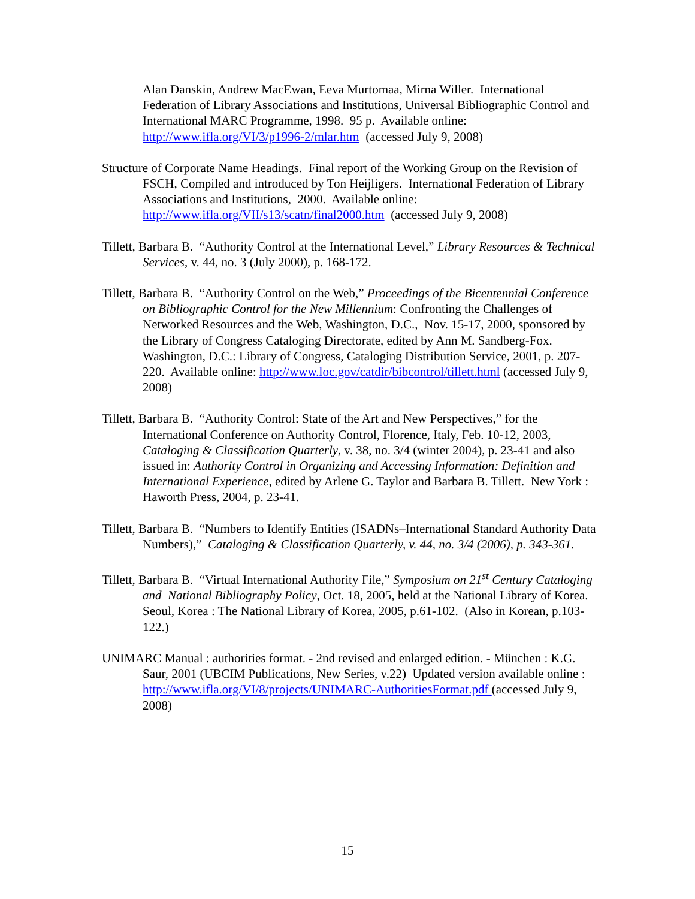Alan Danskin, Andrew MacEwan, Eeva Murtomaa, Mirna Willer. International Federation of Library Associations and Institutions, Universal Bibliographic Control and International MARC Programme, 1998. 95 p. Available online: http://www.ifla.org/VI/3/p1996-2/mlar.htm (accessed July 9, 2008)
Structure of Corporate Name Headings. Final report of the Working Group on the Revision of FSCH, Compiled and introduced by Ton Heijligers. International Federation of Library Associations and Institutions, 2000. Available online: http://www.ifla.org/VII/s13/scatn/final2000.htm (accessed July 9, 2008)
Tillett, Barbara B. “Authority Control at the International Level,” Library Resources & Technical Services, v. 44, no. 3 (July 2000), p. 168-172.
Tillett, Barbara B. “Authority Control on the Web,” Proceedings of the Bicentennial Conference on Bibliographic Control for the New Millennium: Confronting the Challenges of Networked Resources and the Web, Washington, D.C., Nov. 15-17, 2000, sponsored by the Library of Congress Cataloging Directorate, edited by Ann M. Sandberg-Fox. Washington, D.C.: Library of Congress, Cataloging Distribution Service, 2001, p. 207-220. Available online: http://www.loc.gov/catdir/bibcontrol/tillett.html (accessed July 9, 2008)
Tillett, Barbara B. “Authority Control: State of the Art and New Perspectives,” for the International Conference on Authority Control, Florence, Italy, Feb. 10-12, 2003, Cataloging & Classification Quarterly, v. 38, no. 3/4 (winter 2004), p. 23-41 and also issued in: Authority Control in Organizing and Accessing Information: Definition and International Experience, edited by Arlene G. Taylor and Barbara B. Tillett. New York : Haworth Press, 2004, p. 23-41.
Tillett, Barbara B. “Numbers to Identify Entities (ISADNs–International Standard Authority Data Numbers),” Cataloging & Classification Quarterly, v. 44, no. 3/4 (2006), p. 343-361.
Tillett, Barbara B. “Virtual International Authority File,” Symposium on 21<sup>st</sup> Century Cataloging and National Bibliography Policy, Oct. 18, 2005, held at the National Library of Korea. Seoul, Korea : The National Library of Korea, 2005, p.61-102. (Also in Korean, p.103-122.)
UNIMARC Manual : authorities format. - 2nd revised and enlarged edition. - München : K.G. Saur, 2001 (UBCIM Publications, New Series, v.22) Updated version available online : http://www.ifla.org/VI/8/projects/UNIMARC-AuthoritiesFormat.pdf (accessed July 9, 2008)
15